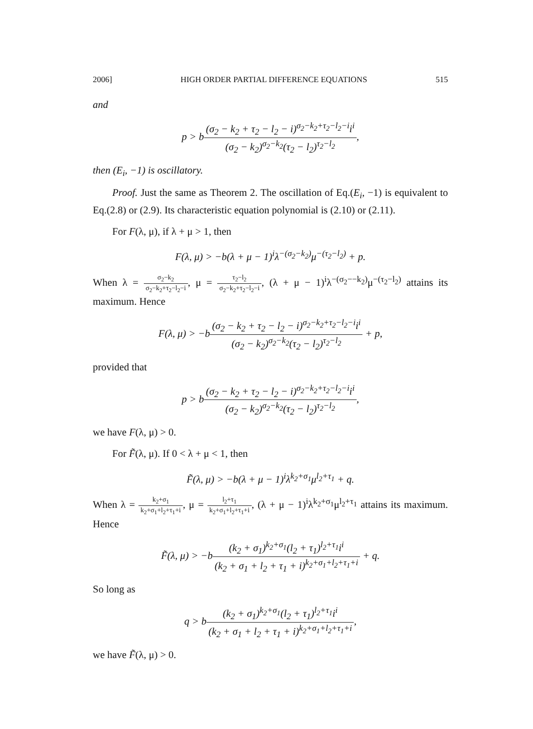2006] HIGH ORDER PARTIAL DIFFERENCE EQUATIONS 515
and
p > b(σ<sub>2</sub> − k<sub>2</sub> + τ<sub>2</sub> − l<sub>2</sub> − i)<sup>σ<sub>2</sub>−k<sub>2</sub>+τ<sub>2</sub>−l<sub>2</sub>−i</sup>i<sup>i</sup> (σ<sub>2</sub> − k<sub>2</sub>)<sup>σ<sub>2</sub>−k<sub>2</sub></sup>(τ<sub>2</sub> − l<sub>2</sub>)<sup>τ<sub>2</sub>−l<sub>2</sub></sup>,
then (E<sub>i</sub>, −1) is oscillatory.
Proof. Just the same as Theorem 2. The oscillation of Eq.(E<sub>i</sub>, −1) is equivalent to Eq.(2.8) or (2.9). Its characteristic equation polynomial is (2.10) or (2.11).
For F(λ, μ), if λ + μ > 1, then
F(λ, μ) > −b(λ + μ − 1)<sup>i</sup>λ<sup>−(σ<sub>2</sub>−k<sub>2</sub>)</sup>μ<sup>−(τ<sub>2</sub>−l<sub>2</sub>)</sup> + p.
When λ = σ<sub>2</sub>−k<sub>2</sub> σ<sub>2</sub>−k<sub>2</sub>+τ<sub>2</sub>−l<sub>2</sub>−i, μ = τ<sub>2</sub>−l<sub>2</sub> σ<sub>2</sub>−k<sub>2</sub>+τ<sub>2</sub>−l<sub>2</sub>−i, (λ + μ − 1)<sup>i</sup>λ<sup>−(σ<sub>2</sub>−−k<sub>2</sub>)</sup>μ<sup>−(τ<sub>2</sub>−l<sub>2</sub>)</sup> attains its maximum. Hence
F(λ, μ) > −b(σ<sub>2</sub> − k<sub>2</sub> + τ<sub>2</sub> − l<sub>2</sub> − i)<sup>σ<sub>2</sub>−k<sub>2</sub>+τ<sub>2</sub>−l<sub>2</sub>−i</sup>i<sup>i</sup> (σ<sub>2</sub> − k<sub>2</sub>)<sup>σ<sub>2</sub>−k<sub>2</sub></sup>(τ<sub>2</sub> − l<sub>2</sub>)<sup>τ<sub>2</sub>−l<sub>2</sub></sup> + p,
provided that
p > b(σ<sub>2</sub> − k<sub>2</sub> + τ<sub>2</sub> − l<sub>2</sub> − i)<sup>σ<sub>2</sub>−k<sub>2</sub>+τ<sub>2</sub>−l<sub>2</sub>−i</sup>i<sup>i</sup> (σ<sub>2</sub> − k<sub>2</sub>)<sup>σ<sub>2</sub>−k<sub>2</sub></sup>(τ<sub>2</sub> − l<sub>2</sub>)<sup>τ<sub>2</sub>−l<sub>2</sub></sup>,
we have F(λ, μ) > 0.
For F̃(λ, μ). If 0 < λ + μ < 1, then
F̃(λ, μ) > −b(λ + μ − 1)<sup>i</sup>λ<sup>k<sub>2</sub>+σ<sub>1</sub></sup>μ<sup>l<sub>2</sub>+τ<sub>1</sub></sup> + q.
When λ = k<sub>2</sub>+σ<sub>1</sub> k<sub>2</sub>+σ<sub>1</sub>+l<sub>2</sub>+τ<sub>1</sub>+i, μ = l<sub>2</sub>+τ<sub>1</sub> k<sub>2</sub>+σ<sub>1</sub>+l<sub>2</sub>+τ<sub>1</sub>+i, (λ + μ − 1)<sup>i</sup>λ<sup>k<sub>2</sub>+σ<sub>1</sub></sup>μ<sup>l<sub>2</sub>+τ<sub>1</sub></sup> attains its maximum. Hence
F̃(λ, μ) > −b(k<sub>2</sub> + σ<sub>1</sub>)<sup>k<sub>2</sub>+σ<sub>1</sub></sup>(l<sub>2</sub> + τ<sub>1</sub>)<sup>l<sub>2</sub>+τ<sub>1</sub></sup>i<sup>i</sup> (k<sub>2</sub> + σ<sub>1</sub> + l<sub>2</sub> + τ<sub>1</sub> + i)<sup>k<sub>2</sub>+σ<sub>1</sub>+l<sub>2</sub>+τ<sub>1</sub>+i</sup> + q.
So long as
q > b(k<sub>2</sub> + σ<sub>1</sub>)<sup>k<sub>2</sub>+σ<sub>1</sub></sup>(l<sub>2</sub> + τ<sub>1</sub>)<sup>l<sub>2</sub>+τ<sub>1</sub></sup>i<sup>i</sup> (k<sub>2</sub> + σ<sub>1</sub> + l<sub>2</sub> + τ<sub>1</sub> + i)<sup>k<sub>2</sub>+σ<sub>1</sub>+l<sub>2</sub>+τ<sub>1</sub>+i</sup>,
we have F̃(λ, μ) > 0.